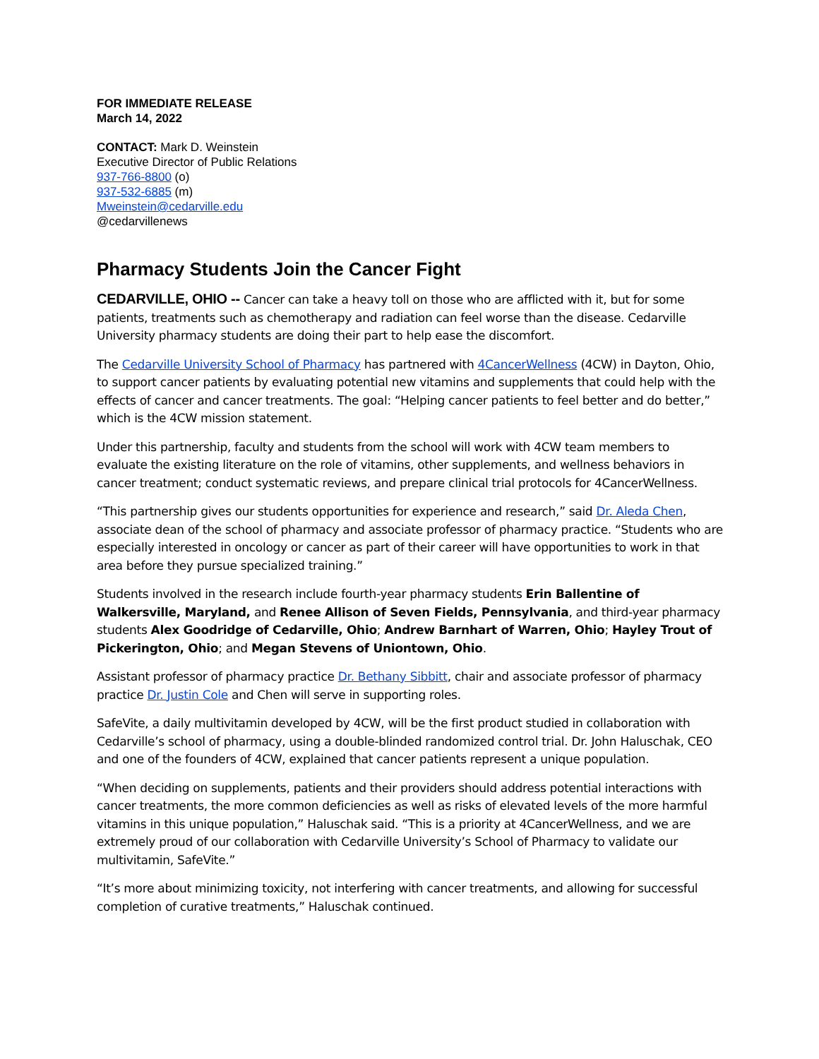FOR IMMEDIATE RELEASE
March 14, 2022
CONTACT: Mark D. Weinstein
Executive Director of Public Relations
937-766-8800 (o)
937-532-6885 (m)
Mweinstein@cedarville.edu
@cedarvillenews
Pharmacy Students Join the Cancer Fight
CEDARVILLE, OHIO -- Cancer can take a heavy toll on those who are afflicted with it, but for some patients, treatments such as chemotherapy and radiation can feel worse than the disease. Cedarville University pharmacy students are doing their part to help ease the discomfort.
The Cedarville University School of Pharmacy has partnered with 4CancerWellness (4CW) in Dayton, Ohio, to support cancer patients by evaluating potential new vitamins and supplements that could help with the effects of cancer and cancer treatments. The goal: “Helping cancer patients to feel better and do better,” which is the 4CW mission statement.
Under this partnership, faculty and students from the school will work with 4CW team members to evaluate the existing literature on the role of vitamins, other supplements, and wellness behaviors in cancer treatment; conduct systematic reviews, and prepare clinical trial protocols for 4CancerWellness.
“This partnership gives our students opportunities for experience and research,” said Dr. Aleda Chen, associate dean of the school of pharmacy and associate professor of pharmacy practice. “Students who are especially interested in oncology or cancer as part of their career will have opportunities to work in that area before they pursue specialized training.”
Students involved in the research include fourth-year pharmacy students Erin Ballentine of Walkersville, Maryland, and Renee Allison of Seven Fields, Pennsylvania, and third-year pharmacy students Alex Goodridge of Cedarville, Ohio; Andrew Barnhart of Warren, Ohio; Hayley Trout of Pickerington, Ohio; and Megan Stevens of Uniontown, Ohio.
Assistant professor of pharmacy practice Dr. Bethany Sibbitt, chair and associate professor of pharmacy practice Dr. Justin Cole and Chen will serve in supporting roles.
SafeVite, a daily multivitamin developed by 4CW, will be the first product studied in collaboration with Cedarville’s school of pharmacy, using a double-blinded randomized control trial. Dr. John Haluschak, CEO and one of the founders of 4CW, explained that cancer patients represent a unique population.
“When deciding on supplements, patients and their providers should address potential interactions with cancer treatments, the more common deficiencies as well as risks of elevated levels of the more harmful vitamins in this unique population,” Haluschak said. “This is a priority at 4CancerWellness, and we are extremely proud of our collaboration with Cedarville University’s School of Pharmacy to validate our multivitamin, SafeVite.”
“It’s more about minimizing toxicity, not interfering with cancer treatments, and allowing for successful completion of curative treatments,” Haluschak continued.